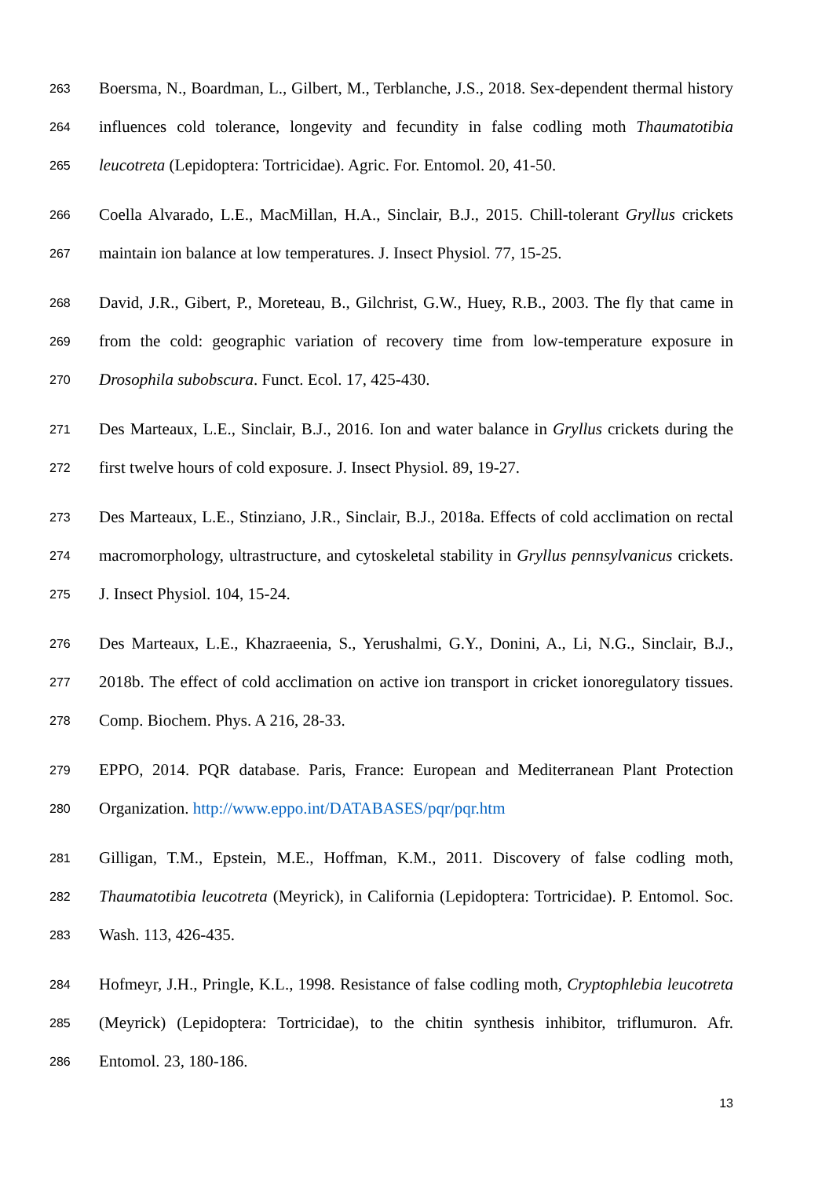263 Boersma, N., Boardman, L., Gilbert, M., Terblanche, J.S., 2018. Sex-dependent thermal history
264 influences cold tolerance, longevity and fecundity in false codling moth Thaumatotibia
265 leucotreta (Lepidoptera: Tortricidae). Agric. For. Entomol. 20, 41-50.
266 Coella Alvarado, L.E., MacMillan, H.A., Sinclair, B.J., 2015. Chill-tolerant Gryllus crickets
267 maintain ion balance at low temperatures. J. Insect Physiol. 77, 15-25.
268 David, J.R., Gibert, P., Moreteau, B., Gilchrist, G.W., Huey, R.B., 2003. The fly that came in
269 from the cold: geographic variation of recovery time from low-temperature exposure in
270 Drosophila subobscura. Funct. Ecol. 17, 425-430.
271 Des Marteaux, L.E., Sinclair, B.J., 2016. Ion and water balance in Gryllus crickets during the
272 first twelve hours of cold exposure. J. Insect Physiol. 89, 19-27.
273 Des Marteaux, L.E., Stinziano, J.R., Sinclair, B.J., 2018a. Effects of cold acclimation on rectal
274 macromorphology, ultrastructure, and cytoskeletal stability in Gryllus pennsylvanicus crickets.
275 J. Insect Physiol. 104, 15-24.
276 Des Marteaux, L.E., Khazraeenia, S., Yerushalmi, G.Y., Donini, A., Li, N.G., Sinclair, B.J.,
277 2018b. The effect of cold acclimation on active ion transport in cricket ionoregulatory tissues.
278 Comp. Biochem. Phys. A 216, 28-33.
279 EPPO, 2014. PQR database. Paris, France: European and Mediterranean Plant Protection
280 Organization. http://www.eppo.int/DATABASES/pqr/pqr.htm
281 Gilligan, T.M., Epstein, M.E., Hoffman, K.M., 2011. Discovery of false codling moth,
282 Thaumatotibia leucotreta (Meyrick), in California (Lepidoptera: Tortricidae). P. Entomol. Soc.
283 Wash. 113, 426-435.
284 Hofmeyr, J.H., Pringle, K.L., 1998. Resistance of false codling moth, Cryptophlebia leucotreta
285 (Meyrick) (Lepidoptera: Tortricidae), to the chitin synthesis inhibitor, triflumuron. Afr.
286 Entomol. 23, 180-186.
13